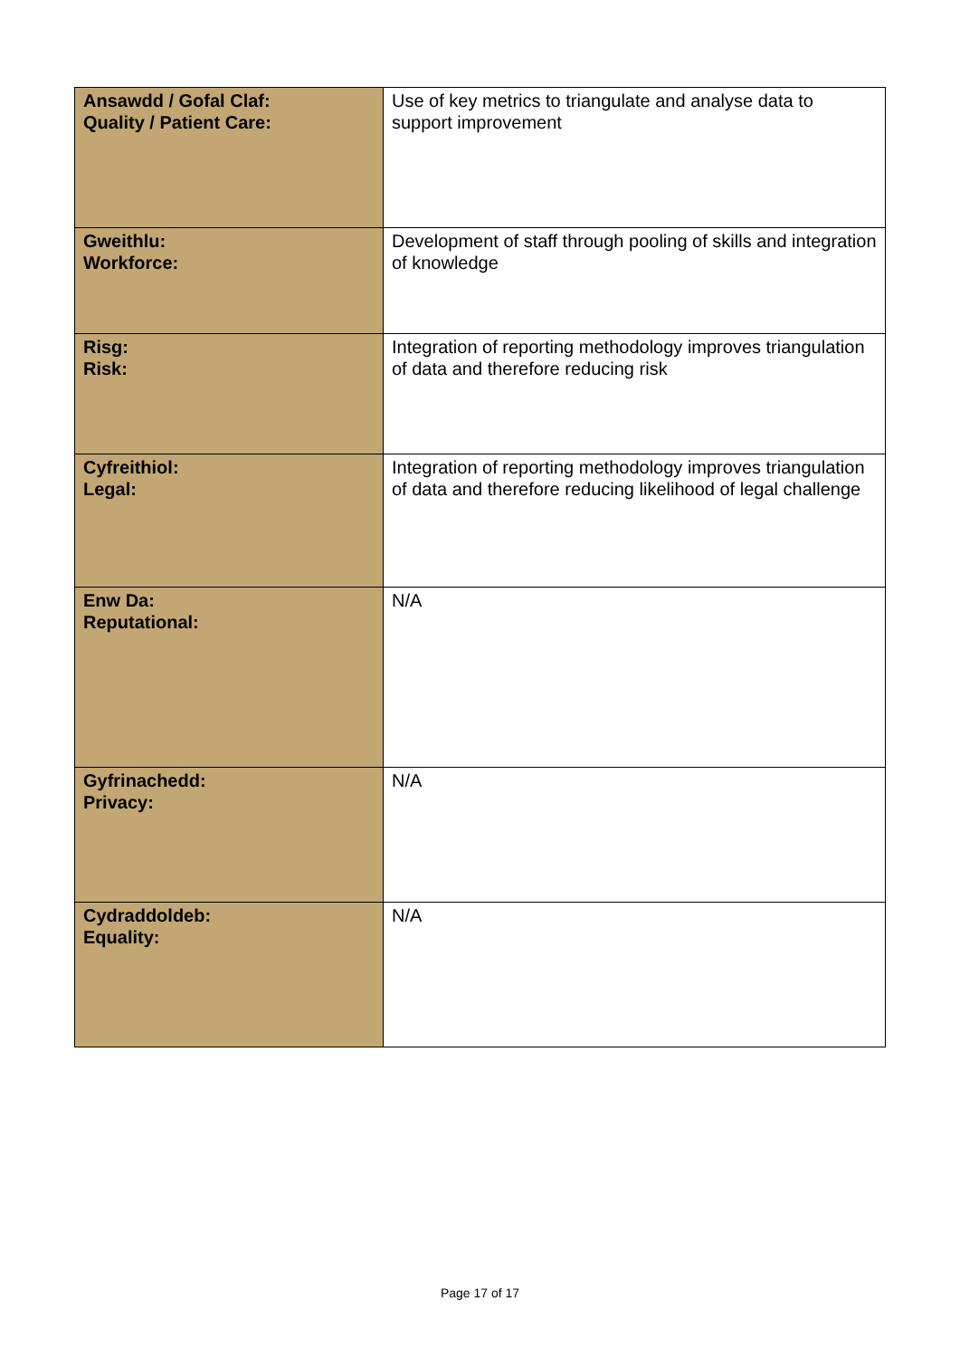| Ansawdd / Gofal Claf: Quality / Patient Care: | Use of key metrics to triangulate and analyse data to support improvement |
| Gweithlu: Workforce: | Development of staff through pooling of skills and integration of knowledge |
| Risg: Risk: | Integration of reporting methodology improves triangulation of data and therefore reducing risk |
| Cyfreithiol: Legal: | Integration of reporting methodology improves triangulation of data and therefore reducing likelihood of legal challenge |
| Enw Da: Reputational: | N/A |
| Gyfrinachedd: Privacy: | N/A |
| Cydraddoldeb: Equality: | N/A |
Page 17 of 17